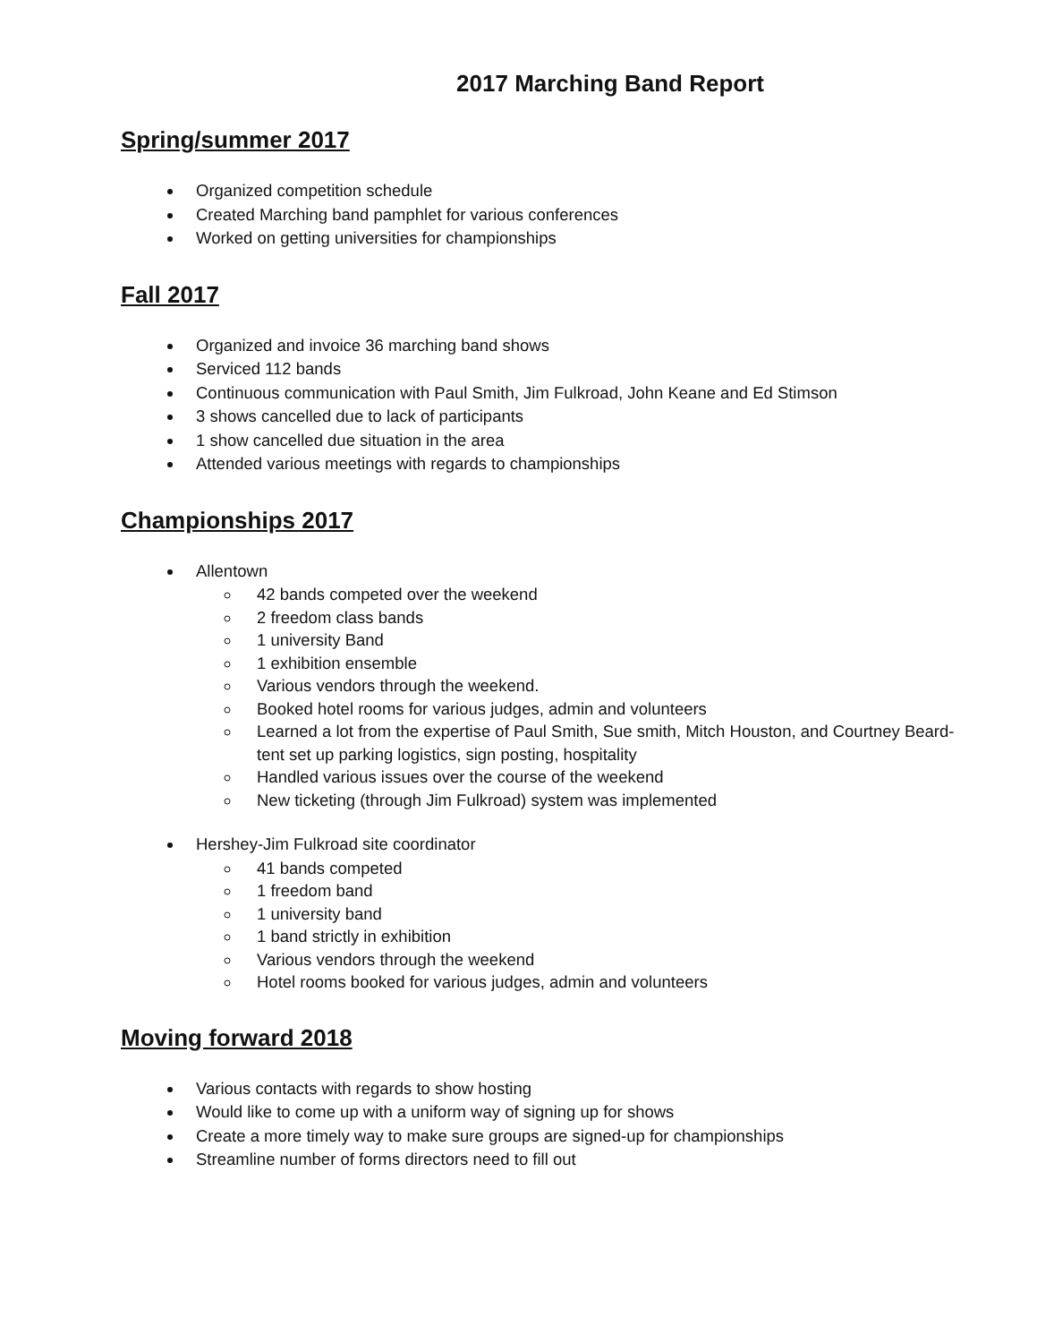2017 Marching Band Report
Spring/summer 2017
Organized competition schedule
Created Marching band pamphlet for various conferences
Worked on getting universities for championships
Fall 2017
Organized and invoice 36 marching band shows
Serviced 112 bands
Continuous communication with Paul Smith, Jim Fulkroad, John Keane and Ed Stimson
3 shows cancelled due to lack of participants
1 show cancelled due situation in the area
Attended various meetings with regards to championships
Championships 2017
Allentown
42 bands competed over the weekend
2 freedom class bands
1 university Band
1 exhibition ensemble
Various vendors through the weekend.
Booked hotel rooms for various judges, admin and volunteers
Learned a lot from the expertise of Paul Smith, Sue smith, Mitch Houston, and Courtney Beard- tent set up parking logistics, sign posting, hospitality
Handled various issues over the course of the weekend
New ticketing (through Jim Fulkroad) system was implemented
Hershey-Jim Fulkroad site coordinator
41 bands competed
1 freedom band
1 university band
1 band strictly in exhibition
Various vendors through the weekend
Hotel rooms booked for various judges, admin and volunteers
Moving forward 2018
Various contacts with regards to show hosting
Would like to come up with a uniform way of signing up for shows
Create a more timely way to make sure groups are signed-up for championships
Streamline number of forms directors need to fill out